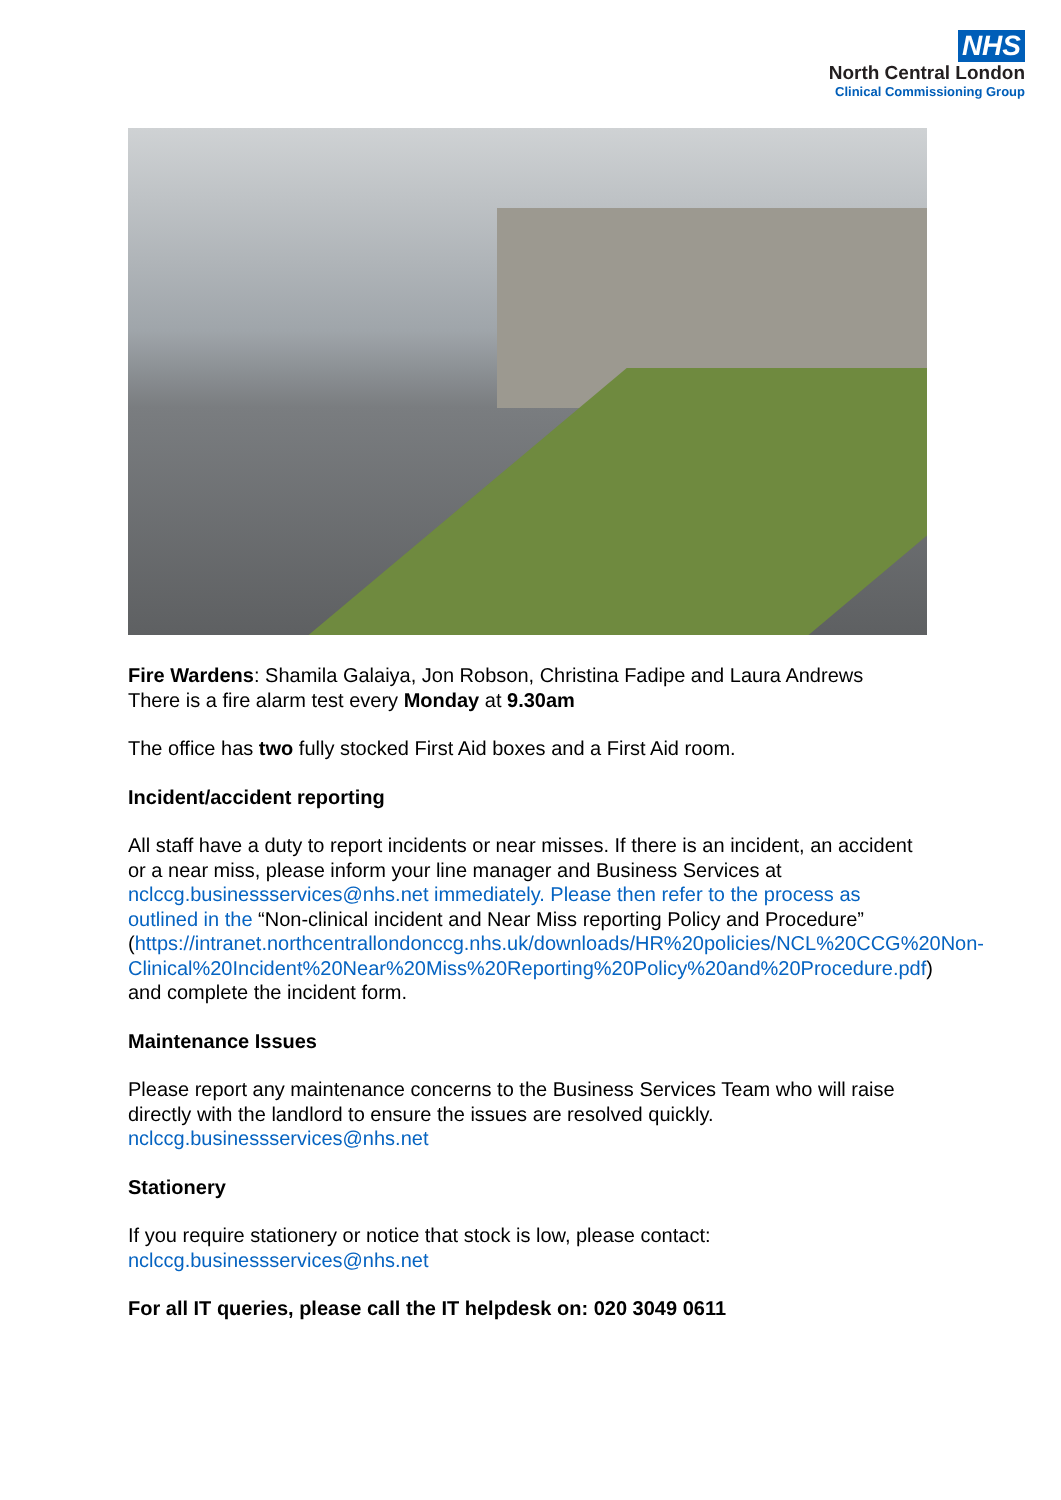NHS
North Central London
Clinical Commissioning Group
Fire Wardens: Shamila Galaiya, Jon Robson, Christina Fadipe and Laura Andrews
There is a fire alarm test every Monday at 9.30am
The office has two fully stocked First Aid boxes and a First Aid room.
Incident/accident reporting
All staff have a duty to report incidents or near misses. If there is an incident, an accident or a near miss, please inform your line manager and Business Services at nclccg.businessservices@nhs.net immediately. Please then refer to the process as outlined in the “Non-clinical incident and Near Miss reporting Policy and Procedure” (https://intranet.northcentrallondonccg.nhs.uk/downloads/HR%20policies/NCL%20CCG%20Non-Clinical%20Incident%20Near%20Miss%20Reporting%20Policy%20and%20Procedure.pdf) and complete the incident form.
Maintenance Issues
Please report any maintenance concerns to the Business Services Team who will raise directly with the landlord to ensure the issues are resolved quickly.
nclccg.businessservices@nhs.net
Stationery
If you require stationery or notice that stock is low, please contact:
nclccg.businessservices@nhs.net
For all IT queries, please call the IT helpdesk on: 020 3049 0611